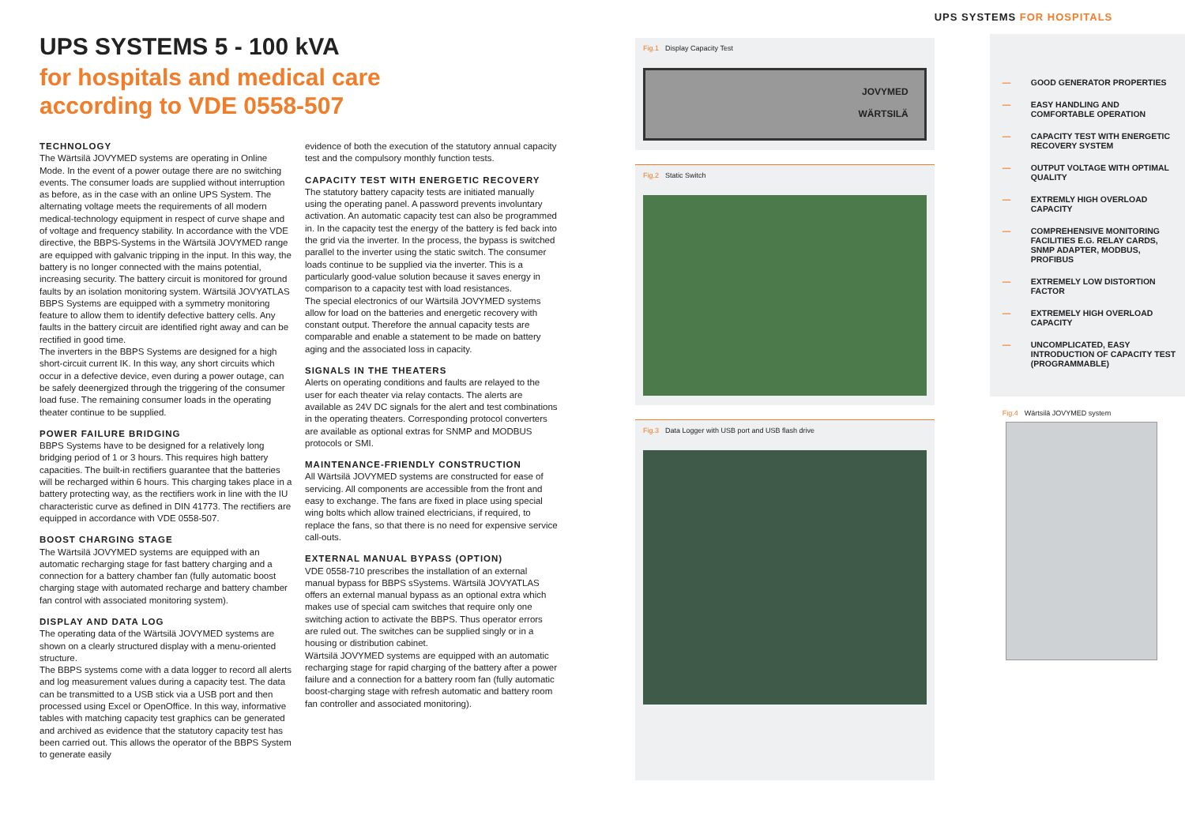UPS SYSTEMS 5 - 100 kVA
for hospitals and medical care
according to VDE 0558-507
TECHNOLOGY
The Wärtsilä JOVYMED systems are operating in Online Mode. In the event of a power outage there are no switching events. The consumer loads are supplied without interruption as before, as in the case with an online UPS System. The alternating voltage meets the requirements of all modern medical-technology equipment in respect of curve shape and of voltage and frequency stability. In accordance with the VDE directive, the BBPS-Systems in the Wärtsilä JOVYMED range are equipped with galvanic tripping in the input. In this way, the battery is no longer connected with the mains potential, increasing security. The battery circuit is monitored for ground faults by an isolation monitoring system. Wärtsilä JOVYATLAS BBPS Systems are equipped with a symmetry monitoring feature to allow them to identify defective battery cells. Any faults in the battery circuit are identified right away and can be rectified in good time.
The inverters in the BBPS Systems are designed for a high short-circuit current IK. In this way, any short circuits which occur in a defective device, even during a power outage, can be safely deenergized through the triggering of the consumer load fuse. The remaining consumer loads in the operating theater continue to be supplied.
POWER FAILURE BRIDGING
BBPS Systems have to be designed for a relatively long bridging period of 1 or 3 hours. This requires high battery capacities. The built-in rectifiers guarantee that the batteries will be recharged within 6 hours. This charging takes place in a battery protecting way, as the rectifiers work in line with the IU characteristic curve as defined in DIN 41773. The rectifiers are equipped in accordance with VDE 0558-507.
BOOST CHARGING STAGE
The Wärtsilä JOVYMED systems are equipped with an automatic recharging stage for fast battery charging and a connection for a battery chamber fan (fully automatic boost charging stage with automated recharge and battery chamber fan control with associated monitoring system).
DISPLAY AND DATA LOG
The operating data of the Wärtsilä JOVYMED systems are shown on a clearly structured display with a menu-oriented structure.
The BBPS systems come with a data logger to record all alerts and log measurement values during a capacity test. The data can be transmitted to a USB stick via a USB port and then processed using Excel or OpenOffice. In this way, informative tables with matching capacity test graphics can be generated and archived as evidence that the statutory capacity test has been carried out. This allows the operator of the BBPS System to generate easily
evidence of both the execution of the statutory annual capacity test and the compulsory monthly function tests.
CAPACITY TEST WITH ENERGETIC RECOVERY
The statutory battery capacity tests are initiated manually using the operating panel. A password prevents involuntary activation. An automatic capacity test can also be programmed in. In the capacity test the energy of the battery is fed back into the grid via the inverter. In the process, the bypass is switched parallel to the inverter using the static switch. The consumer loads continue to be supplied via the inverter. This is a particularly good-value solution because it saves energy in comparison to a capacity test with load resistances.
The special electronics of our Wärtsilä JOVYMED systems allow for load on the batteries and energetic recovery with constant output. Therefore the annual capacity tests are comparable and enable a statement to be made on battery aging and the associated loss in capacity.
SIGNALS IN THE THEATERS
Alerts on operating conditions and faults are relayed to the user for each theater via relay contacts. The alerts are available as 24V DC signals for the alert and test combinations in the operating theaters. Corresponding protocol converters are available as optional extras for SNMP and MODBUS protocols or SMI.
MAINTENANCE-FRIENDLY CONSTRUCTION
All Wärtsilä JOVYMED systems are constructed for ease of servicing. All components are accessible from the front and easy to exchange. The fans are fixed in place using special wing bolts which allow trained electricians, if required, to replace the fans, so that there is no need for expensive service call-outs.
EXTERNAL MANUAL BYPASS (OPTION)
VDE 0558-710 prescribes the installation of an external manual bypass for BBPS sSystems. Wärtsilä JOVYATLAS offers an external manual bypass as an optional extra which makes use of special cam switches that require only one switching action to activate the BBPS. Thus operator errors are ruled out. The switches can be supplied singly or in a housing or distribution cabinet.
Wärtsilä JOVYMED systems are equipped with an automatic recharging stage for rapid charging of the battery after a power failure and a connection for a battery room fan (fully automatic boost-charging stage with refresh automatic and battery room fan controller and associated monitoring).
Fig.1 Display Capacity Test
JOVYMED
WÄRTSILÄ
Fig.2 Static Switch
Fig.3 Data Logger with USB port and USB flash drive
UPS SYSTEMS FOR HOSPITALS
— GOOD GENERATOR PROPERTIES
— EASY HANDLING AND COMFORTABLE OPERATION
— CAPACITY TEST WITH ENERGETIC RECOVERY SYSTEM
— OUTPUT VOLTAGE WITH OPTIMAL QUALITY
— EXTREMLY HIGH OVERLOAD CAPACITY
— COMPREHENSIVE MONITORING FACILITIES E.G. RELAY CARDS, SNMP ADAPTER, MODBUS, PROFIBUS
— EXTREMELY LOW DISTORTION FACTOR
— EXTREMELY HIGH OVERLOAD CAPACITY
— UNCOMPLICATED, EASY INTRODUCTION OF CAPACITY TEST (PROGRAMMABLE)
Fig.4 Wärtsilä JOVYMED system